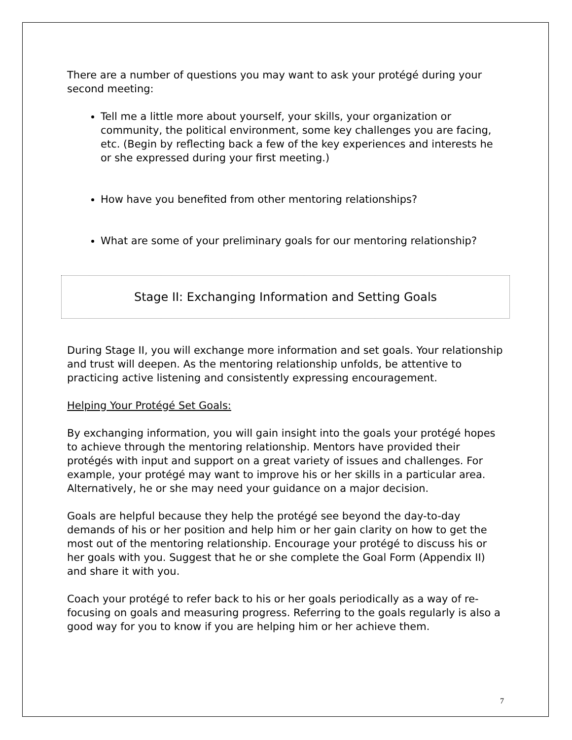There are a number of questions you may want to ask your protégé during your second meeting:
Tell me a little more about yourself, your skills, your organization or community, the political environment, some key challenges you are facing, etc. (Begin by reflecting back a few of the key experiences and interests he or she expressed during your first meeting.)
How have you benefited from other mentoring relationships?
What are some of your preliminary goals for our mentoring relationship?
Stage II: Exchanging Information and Setting Goals
During Stage II, you will exchange more information and set goals. Your relationship and trust will deepen. As the mentoring relationship unfolds, be attentive to practicing active listening and consistently expressing encouragement.
Helping Your Protégé Set Goals:
By exchanging information, you will gain insight into the goals your protégé hopes to achieve through the mentoring relationship. Mentors have provided their protégés with input and support on a great variety of issues and challenges. For example, your protégé may want to improve his or her skills in a particular area. Alternatively, he or she may need your guidance on a major decision.
Goals are helpful because they help the protégé see beyond the day-to-day demands of his or her position and help him or her gain clarity on how to get the most out of the mentoring relationship. Encourage your protégé to discuss his or her goals with you. Suggest that he or she complete the Goal Form (Appendix II) and share it with you.
Coach your protégé to refer back to his or her goals periodically as a way of re-focusing on goals and measuring progress. Referring to the goals regularly is also a good way for you to know if you are helping him or her achieve them.
7